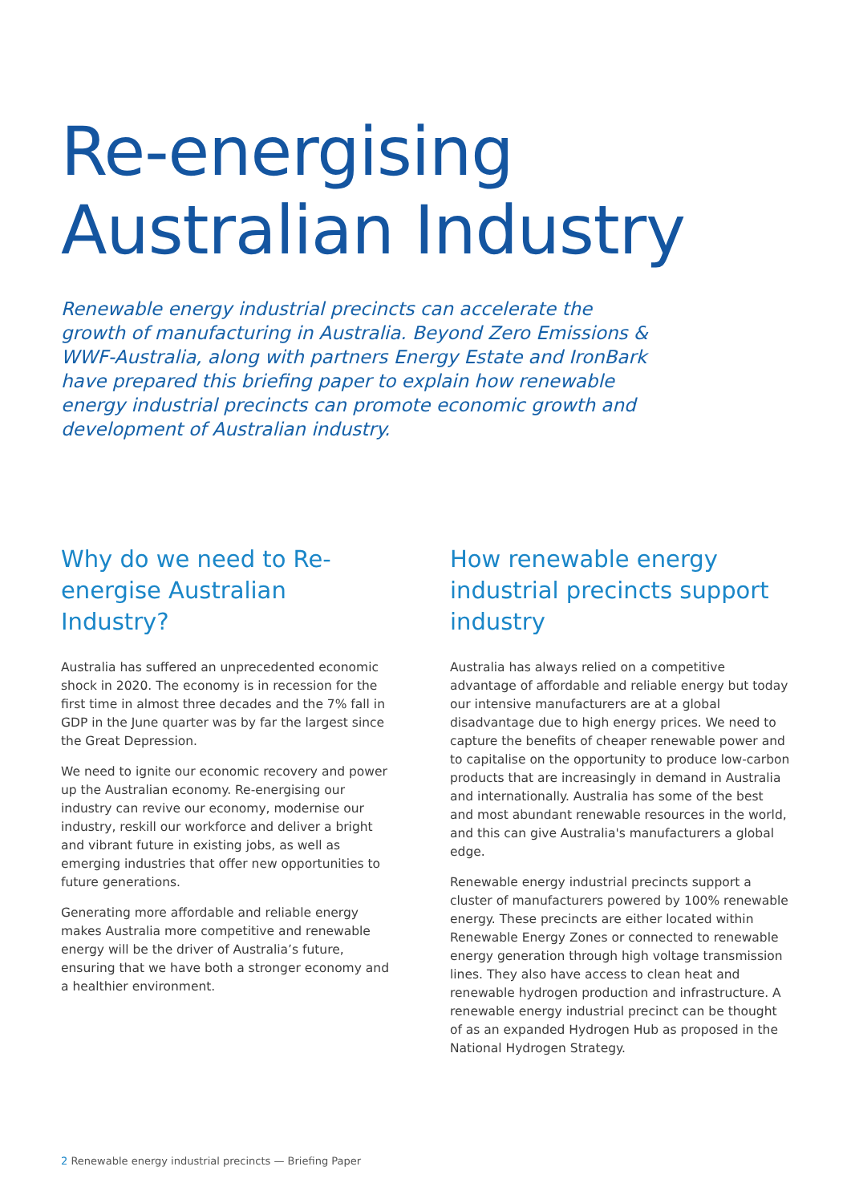Re-energising
Australian Industry
Renewable energy industrial precincts can accelerate the growth of manufacturing in Australia. Beyond Zero Emissions & WWF-Australia, along with partners Energy Estate and IronBark have prepared this briefing paper to explain how renewable energy industrial precincts can promote economic growth and development of Australian industry.
Why do we need to Re-energise Australian Industry?
Australia has suffered an unprecedented economic shock in 2020. The economy is in recession for the first time in almost three decades and the 7% fall in GDP in the June quarter was by far the largest since the Great Depression.
We need to ignite our economic recovery and power up the Australian economy. Re-energising our industry can revive our economy, modernise our industry, reskill our workforce and deliver a bright and vibrant future in existing jobs, as well as emerging industries that offer new opportunities to future generations.
Generating more affordable and reliable energy makes Australia more competitive and renewable energy will be the driver of Australia’s future, ensuring that we have both a stronger economy and a healthier environment.
How renewable energy industrial precincts support industry
Australia has always relied on a competitive advantage of affordable and reliable energy but today our intensive manufacturers are at a global disadvantage due to high energy prices. We need to capture the benefits of cheaper renewable power and to capitalise on the opportunity to produce low-carbon products that are increasingly in demand in Australia and internationally. Australia has some of the best and most abundant renewable resources in the world, and this can give Australia's manufacturers a global edge.
Renewable energy industrial precincts support a cluster of manufacturers powered by 100% renewable energy. These precincts are either located within Renewable Energy Zones or connected to renewable energy generation through high voltage transmission lines. They also have access to clean heat and renewable hydrogen production and infrastructure. A renewable energy industrial precinct can be thought of as an expanded Hydrogen Hub as proposed in the National Hydrogen Strategy.
2 Renewable energy industrial precincts — Briefing Paper